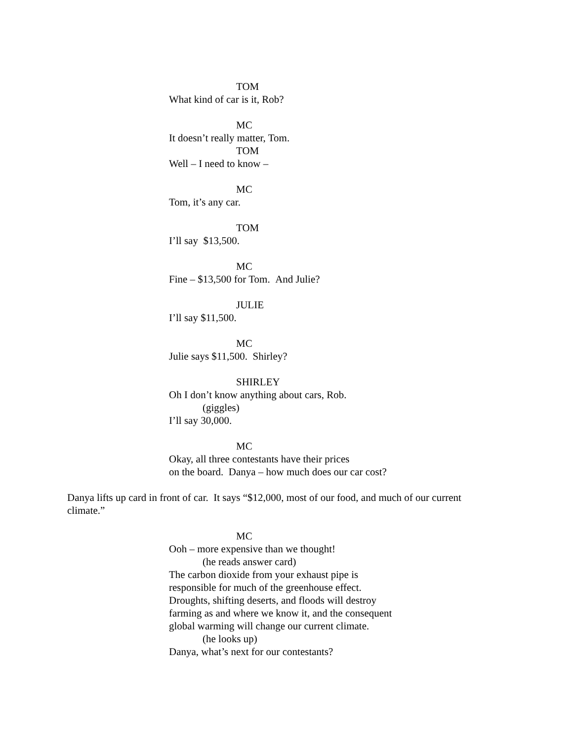TOM
What kind of car is it, Rob?
MC
It doesn’t really matter, Tom.
TOM
Well – I need to know –
MC
Tom, it’s any car.
TOM
I’ll say $13,500.
MC
Fine – $13,500 for Tom. And Julie?
JULIE
I’ll say $11,500.
MC
Julie says $11,500. Shirley?
SHIRLEY
Oh I don’t know anything about cars, Rob.
(giggles)
I’ll say 30,000.
MC
Okay, all three contestants have their prices
on the board. Danya – how much does our car cost?
Danya lifts up card in front of car. It says “$12,000, most of our food, and much of our current climate.”
MC
Ooh – more expensive than we thought!
(he reads answer card)
The carbon dioxide from your exhaust pipe is
responsible for much of the greenhouse effect.
Droughts, shifting deserts, and floods will destroy
farming as and where we know it, and the consequent
global warming will change our current climate.
(he looks up)
Danya, what’s next for our contestants?